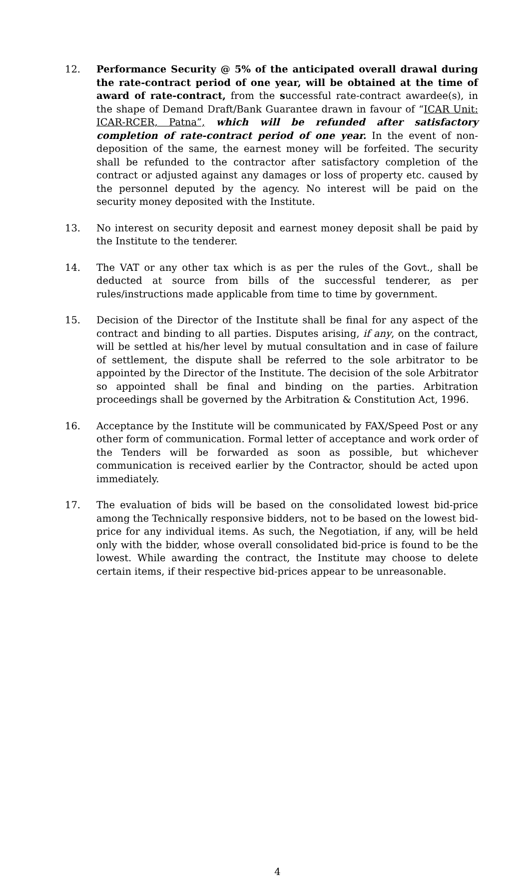12. Performance Security @ 5% of the anticipated overall drawal during the rate-contract period of one year, will be obtained at the time of award of rate-contract, from the successful rate-contract awardee(s), in the shape of Demand Draft/Bank Guarantee drawn in favour of “ICAR Unit: ICAR-RCER, Patna”, which will be refunded after satisfactory completion of rate-contract period of one year. In the event of non-deposition of the same, the earnest money will be forfeited. The security shall be refunded to the contractor after satisfactory completion of the contract or adjusted against any damages or loss of property etc. caused by the personnel deputed by the agency. No interest will be paid on the security money deposited with the Institute.
13. No interest on security deposit and earnest money deposit shall be paid by the Institute to the tenderer.
14. The VAT or any other tax which is as per the rules of the Govt., shall be deducted at source from bills of the successful tenderer, as per rules/instructions made applicable from time to time by government.
15. Decision of the Director of the Institute shall be final for any aspect of the contract and binding to all parties. Disputes arising, if any, on the contract, will be settled at his/her level by mutual consultation and in case of failure of settlement, the dispute shall be referred to the sole arbitrator to be appointed by the Director of the Institute. The decision of the sole Arbitrator so appointed shall be final and binding on the parties. Arbitration proceedings shall be governed by the Arbitration & Constitution Act, 1996.
16. Acceptance by the Institute will be communicated by FAX/Speed Post or any other form of communication. Formal letter of acceptance and work order of the Tenders will be forwarded as soon as possible, but whichever communication is received earlier by the Contractor, should be acted upon immediately.
17. The evaluation of bids will be based on the consolidated lowest bid-price among the Technically responsive bidders, not to be based on the lowest bid-price for any individual items. As such, the Negotiation, if any, will be held only with the bidder, whose overall consolidated bid-price is found to be the lowest. While awarding the contract, the Institute may choose to delete certain items, if their respective bid-prices appear to be unreasonable.
4